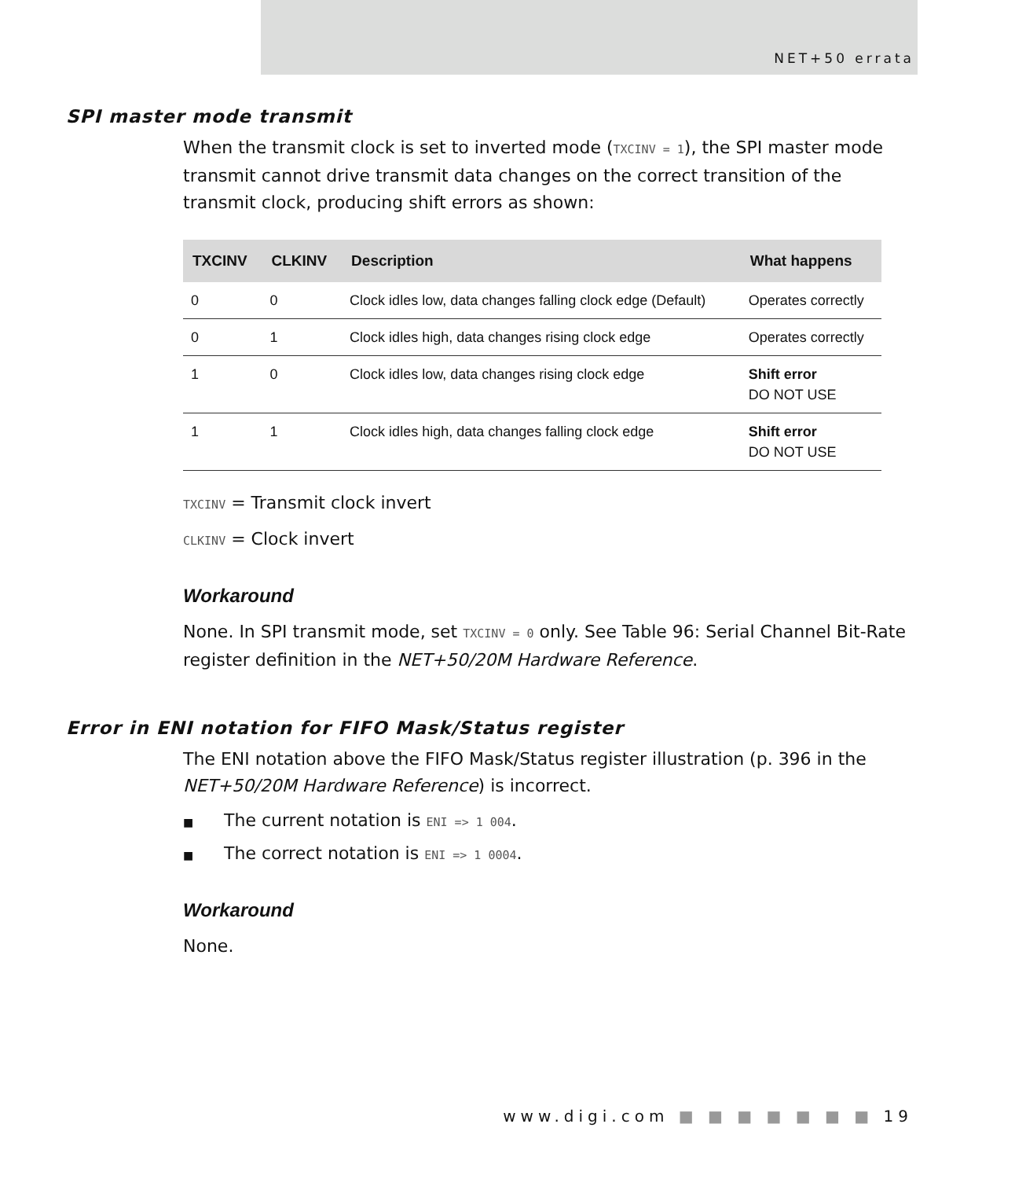NET+50 errata
SPI master mode transmit
When the transmit clock is set to inverted mode (TXCINV = 1), the SPI master mode transmit cannot drive transmit data changes on the correct transition of the transmit clock, producing shift errors as shown:
| TXCINV | CLKINV | Description | What happens |
| --- | --- | --- | --- |
| 0 | 0 | Clock idles low, data changes falling clock edge (Default) | Operates correctly |
| 0 | 1 | Clock idles high, data changes rising clock edge | Operates correctly |
| 1 | 0 | Clock idles low, data changes rising clock edge | Shift error DO NOT USE |
| 1 | 1 | Clock idles high, data changes falling clock edge | Shift error DO NOT USE |
TXCINV = Transmit clock invert
CLKINV = Clock invert
Workaround
None. In SPI transmit mode, set TXCINV = 0 only. See Table 96: Serial Channel Bit-Rate register definition in the NET+50/20M Hardware Reference.
Error in ENI notation for FIFO Mask/Status register
The ENI notation above the FIFO Mask/Status register illustration (p. 396 in the NET+50/20M Hardware Reference) is incorrect.
■ The current notation is ENI => 1 004.
■ The correct notation is ENI => 1 0004.
Workaround
None.
www.digi.com ■ ■ ■ ■ ■ ■ ■ 19